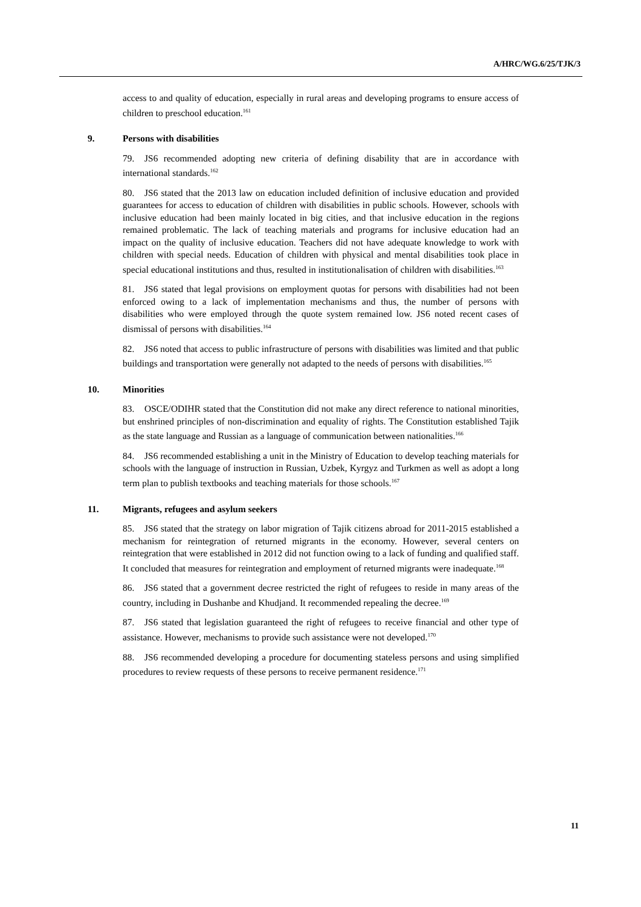A/HRC/WG.6/25/TJK/3
access to and quality of education, especially in rural areas and developing programs to ensure access of children to preschool education.<sup>161</sup>
9. Persons with disabilities
79. JS6 recommended adopting new criteria of defining disability that are in accordance with international standards.<sup>162</sup>
80. JS6 stated that the 2013 law on education included definition of inclusive education and provided guarantees for access to education of children with disabilities in public schools. However, schools with inclusive education had been mainly located in big cities, and that inclusive education in the regions remained problematic. The lack of teaching materials and programs for inclusive education had an impact on the quality of inclusive education. Teachers did not have adequate knowledge to work with children with special needs. Education of children with physical and mental disabilities took place in special educational institutions and thus, resulted in institutionalisation of children with disabilities.<sup>163</sup>
81. JS6 stated that legal provisions on employment quotas for persons with disabilities had not been enforced owing to a lack of implementation mechanisms and thus, the number of persons with disabilities who were employed through the quote system remained low. JS6 noted recent cases of dismissal of persons with disabilities.<sup>164</sup>
82. JS6 noted that access to public infrastructure of persons with disabilities was limited and that public buildings and transportation were generally not adapted to the needs of persons with disabilities.<sup>165</sup>
10. Minorities
83. OSCE/ODIHR stated that the Constitution did not make any direct reference to national minorities, but enshrined principles of non-discrimination and equality of rights. The Constitution established Tajik as the state language and Russian as a language of communication between nationalities.<sup>166</sup>
84. JS6 recommended establishing a unit in the Ministry of Education to develop teaching materials for schools with the language of instruction in Russian, Uzbek, Kyrgyz and Turkmen as well as adopt a long term plan to publish textbooks and teaching materials for those schools.<sup>167</sup>
11. Migrants, refugees and asylum seekers
85. JS6 stated that the strategy on labor migration of Tajik citizens abroad for 2011-2015 established a mechanism for reintegration of returned migrants in the economy. However, several centers on reintegration that were established in 2012 did not function owing to a lack of funding and qualified staff. It concluded that measures for reintegration and employment of returned migrants were inadequate.<sup>168</sup>
86. JS6 stated that a government decree restricted the right of refugees to reside in many areas of the country, including in Dushanbe and Khudjand. It recommended repealing the decree.<sup>169</sup>
87. JS6 stated that legislation guaranteed the right of refugees to receive financial and other type of assistance. However, mechanisms to provide such assistance were not developed.<sup>170</sup>
88. JS6 recommended developing a procedure for documenting stateless persons and using simplified procedures to review requests of these persons to receive permanent residence.<sup>171</sup>
11